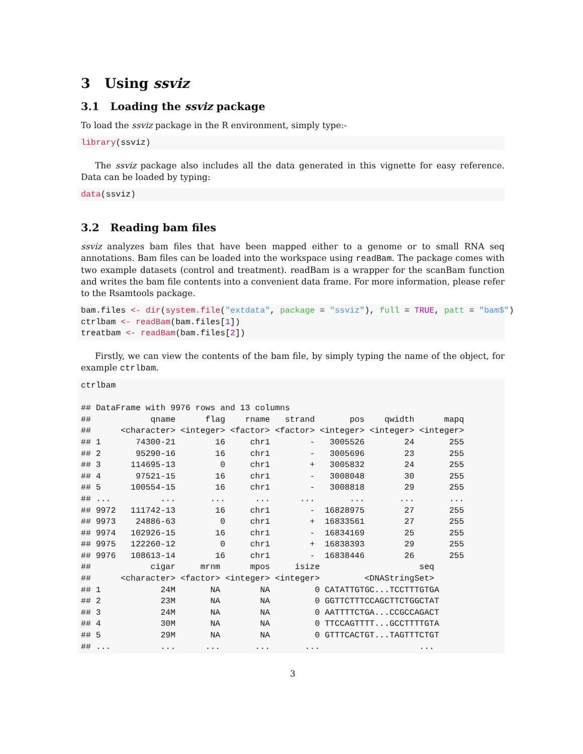3 Using ssviz
3.1 Loading the ssviz package
To load the ssviz package in the R environment, simply type:-
library(ssviz)
The ssviz package also includes all the data generated in this vignette for easy reference. Data can be loaded by typing:
data(ssviz)
3.2 Reading bam files
ssviz analyzes bam files that have been mapped either to a genome or to small RNA seq annotations. Bam files can be loaded into the workspace using readBam. The package comes with two example datasets (control and treatment). readBam is a wrapper for the scanBam function and writes the bam file contents into a convenient data frame. For more information, please refer to the Rsamtools package.
bam.files <- dir(system.file("extdata", package = "ssviz"), full = TRUE, patt = "bam$")
ctrlbam <- readBam(bam.files[1])
treatbam <- readBam(bam.files[2])
Firstly, we can view the contents of the bam file, by simply typing the name of the object, for example ctrlbam.
ctrlbam

## DataFrame with 9976 rows and 13 columns
##            qname      flag    rname   strand       pos    qwidth      mapq
##      <character> <integer> <factor> <factor> <integer> <integer> <integer>
## 1       74300-21        16     chr1        -   3005526        24       255
## 2       95290-16        16     chr1        -   3005696        23       255
## 3      114695-13         0     chr1        +   3005832        24       255
## 4       97521-15        16     chr1        -   3008048        30       255
## 5      100554-15        16     chr1        -   3008818        29       255
## ...          ...       ...      ...      ...       ...       ...       ...
## 9972   111742-13        16     chr1        -  16828975        27       255
## 9973    24886-63         0     chr1        +  16833561        27       255
## 9974   102926-15        16     chr1        -  16834169        25       255
## 9975   122260-12         0     chr1        +  16838393        29       255
## 9976   108613-14        16     chr1        -  16838446        26       255
##            cigar     mrnm      mpos     isize                    seq
##      <character> <factor> <integer> <integer>         <DNAStringSet>
## 1            24M       NA        NA         0 CATATTGTGC...TCCTTTGTGA
## 2            23M       NA        NA         0 GGTTCTTTCCAGCTTCTGGCTAT
## 3            24M       NA        NA         0 AATTTTCTGA...CCGCCAGACT
## 4            30M       NA        NA         0 TTCCAGTTTT...GCCTTTTGTA
## 5            29M       NA        NA         0 GTTTCACTGT...TAGTTTCTGT
## ...          ...      ...       ...       ...                    ...
3